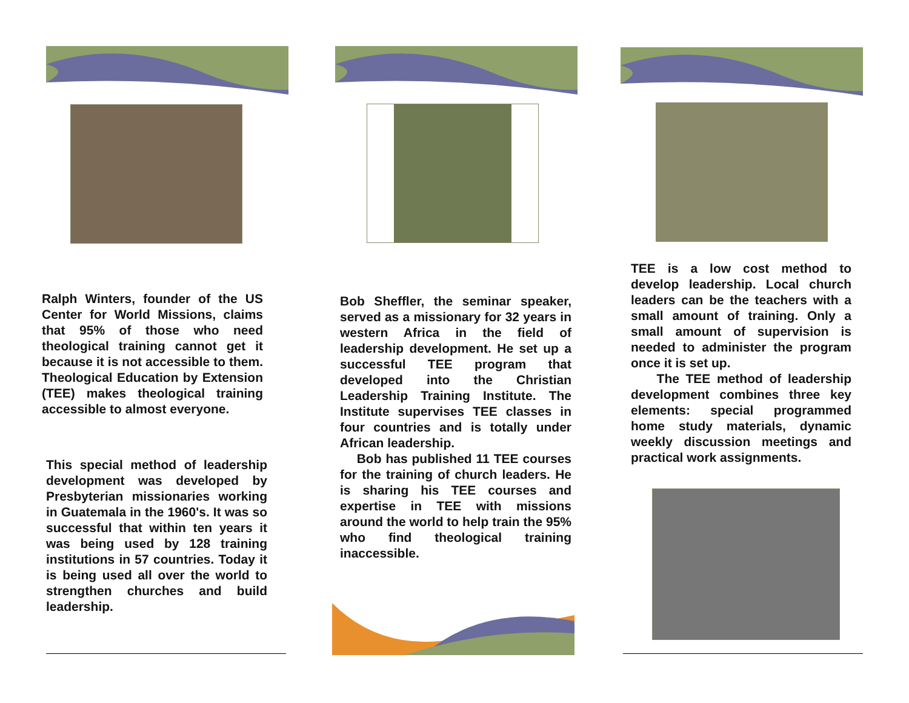Ralph Winters, founder of the US Center for World Missions, claims that 95% of those who need theological training cannot get it because it is not accessible to them. Theological Education by Extension (TEE) makes theological training accessible to almost everyone.
This special method of leadership development was developed by Presbyterian missionaries working in Guatemala in the 1960's. It was so successful that within ten years it was being used by 128 training institutions in 57 countries. Today it is being used all over the world to strengthen churches and build leadership.
Bob Sheffler, the seminar speaker, served as a missionary for 32 years in western Africa in the field of leadership development. He set up a successful TEE program that developed into the Christian Leadership Training Institute. The Institute supervises TEE classes in four countries and is totally under African leadership.
Bob has published 11 TEE courses for the training of church leaders. He is sharing his TEE courses and expertise in TEE with missions around the world to help train the 95% who find theological training inaccessible.
TEE is a low cost method to develop leadership. Local church leaders can be the teachers with a small amount of training. Only a small amount of supervision is needed to administer the program once it is set up.
The TEE method of leadership development combines three key elements: special programmed home study materials, dynamic weekly discussion meetings and practical work assignments.